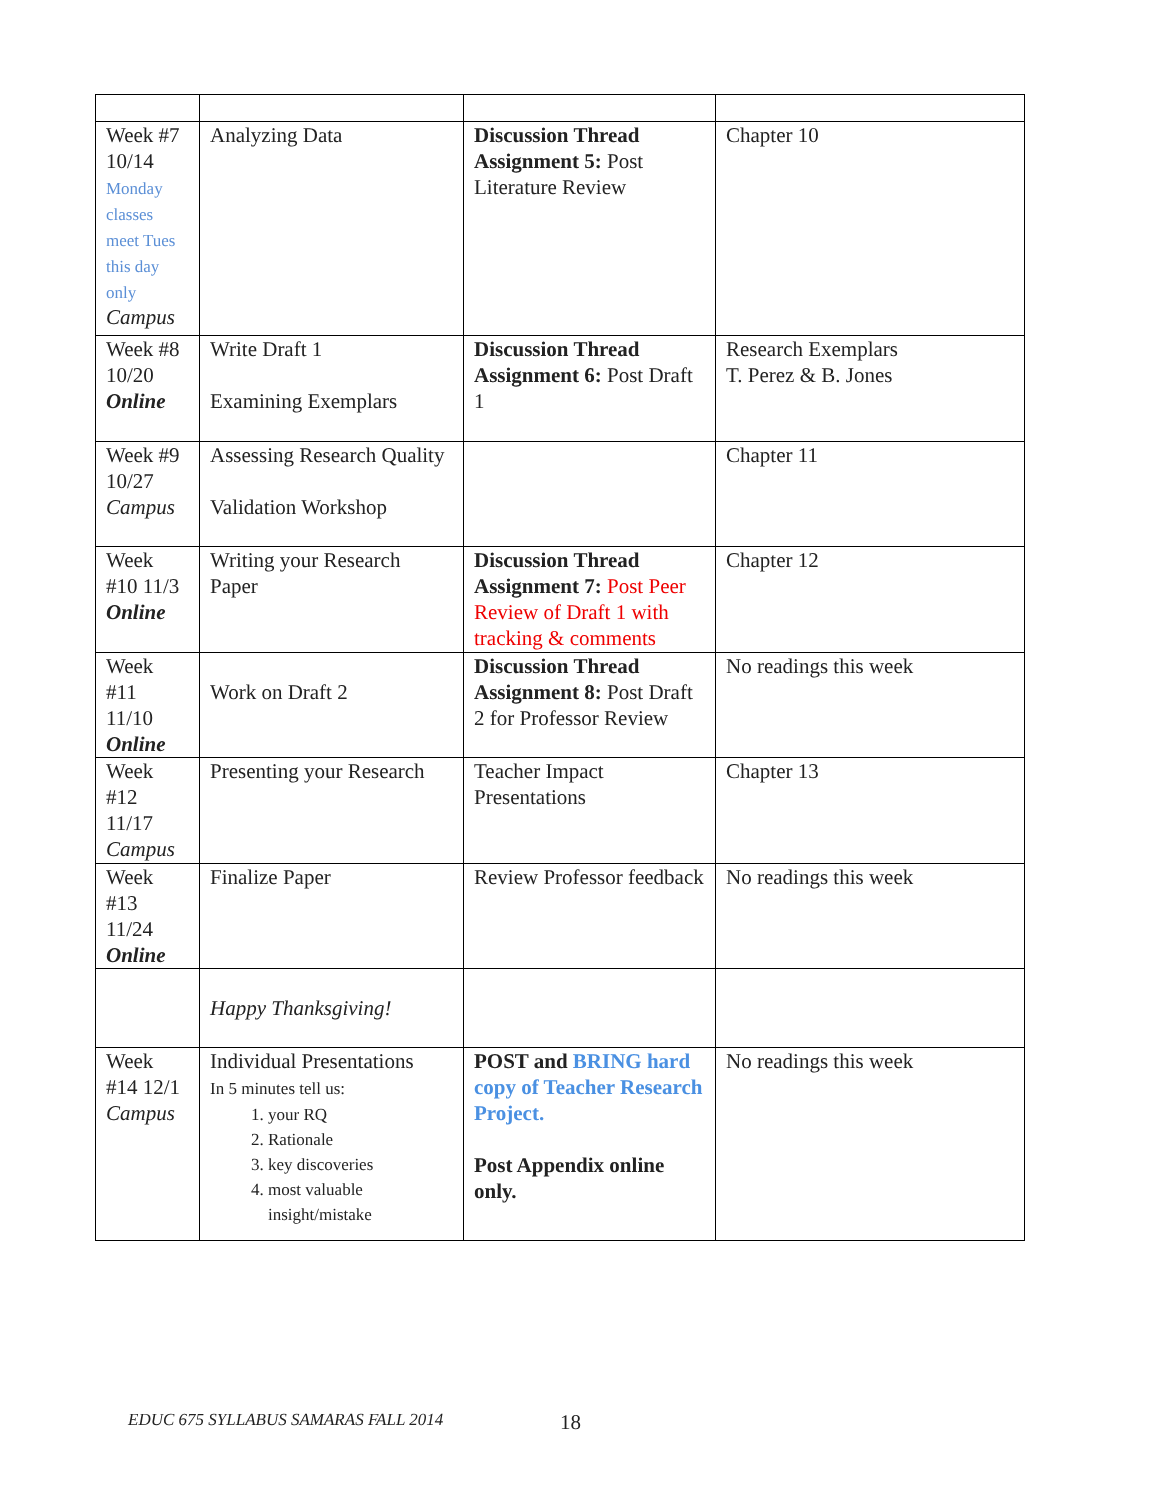| Week #7 10/14 Monday classes meet Tues this day only Campus | Analyzing Data | Discussion Thread Assignment 5: Post Literature Review | Chapter 10 |
| Week #8 10/20 Online | Write Draft 1 Examining Exemplars | Discussion Thread Assignment 6: Post Draft 1 | Research Exemplars T. Perez & B. Jones |
| Week #9 10/27 Campus | Assessing Research Quality Validation Workshop | | Chapter 11 |
| Week #10 11/3 Online | Writing your Research Paper | Discussion Thread Assignment 7: Post Peer Review of Draft 1 with tracking & comments | Chapter 12 |
| Week #11 11/10 Online | Work on Draft 2 | Discussion Thread Assignment 8: Post Draft 2 for Professor Review | No readings this week |
| Week #12 11/17 Campus | Presenting your Research | Teacher Impact Presentations | Chapter 13 |
| Week #13 11/24 Online | Finalize Paper | Review Professor feedback | No readings this week |
| | Happy Thanksgiving! | | |
| Week #14 12/1 Campus | Individual Presentations In 5 minutes tell us: 1. your RQ 2. Rationale 3. key discoveries 4. most valuable insight/mistake | POST and BRING hard copy of Teacher Research Project. Post Appendix online only. | No readings this week |
EDUC 675 SYLLABUS SAMARAS FALL 2014
18